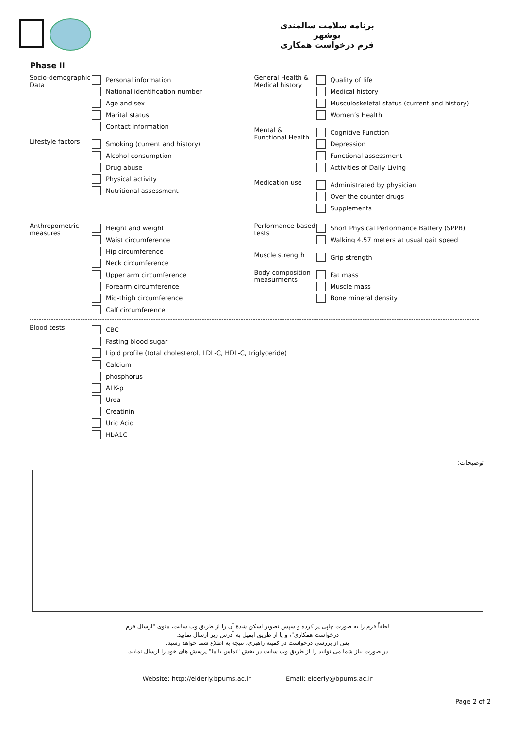برنامه سلامت سالمندی بوشهر
فرم درخواست همکاری
Phase II
Socio-demographic Data
Personal information
National identification number
Age and sex
Marital status
Contact information
Lifestyle factors
Smoking (current and history)
Alcohol consumption
Drug abuse
Physical activity
Nutritional assessment
General Health & Medical history
Quality of life
Medical history
Musculoskeletal status (current and history)
Women’s Health
Mental & Functional Health
Cognitive Function
Depression
Functional assessment
Activities of Daily Living
Medication use
Administrated by physician
Over the counter drugs
Supplements
Anthropometric measures
Height and weight
Waist circumference
Hip circumference
Neck circumference
Upper arm circumference
Forearm circumference
Mid-thigh circumference
Calf circumference
Performance-based tests
Short Physical Performance Battery (SPPB)
Walking 4.57 meters at usual gait speed
Muscle strength
Grip strength
Body composition measurments
Fat mass
Muscle mass
Bone mineral density
Blood tests
CBC
Fasting blood sugar
Lipid profile (total cholesterol, LDL-C, HDL-C, triglyceride)
Calcium
phosphorus
ALK-p
Urea
Creatinin
Uric Acid
HbA1C
توضیحات:
لطفاً فرم را به صورت چاپی پر کرده و سپس تصویر اسکن شدهٔ آن را از طریق وب سایت، منوی "ارسال فرم
درخواست همکاری"، و یا از طریق ایمیل به آدرس زیر ارسال نمایید.
پس از بررسی درخواست در کمیته راهبری، نتیجه به اطلاع شما خواهد رسید.
در صورت نیاز شما می توانید را از طریق وب سایت در بخش "تماس با ما" پرسش های خود را ارسال نمایید.
Website: http://elderly.bpums.ac.ir Email: elderly@bpums.ac.ir
Page 2 of 2